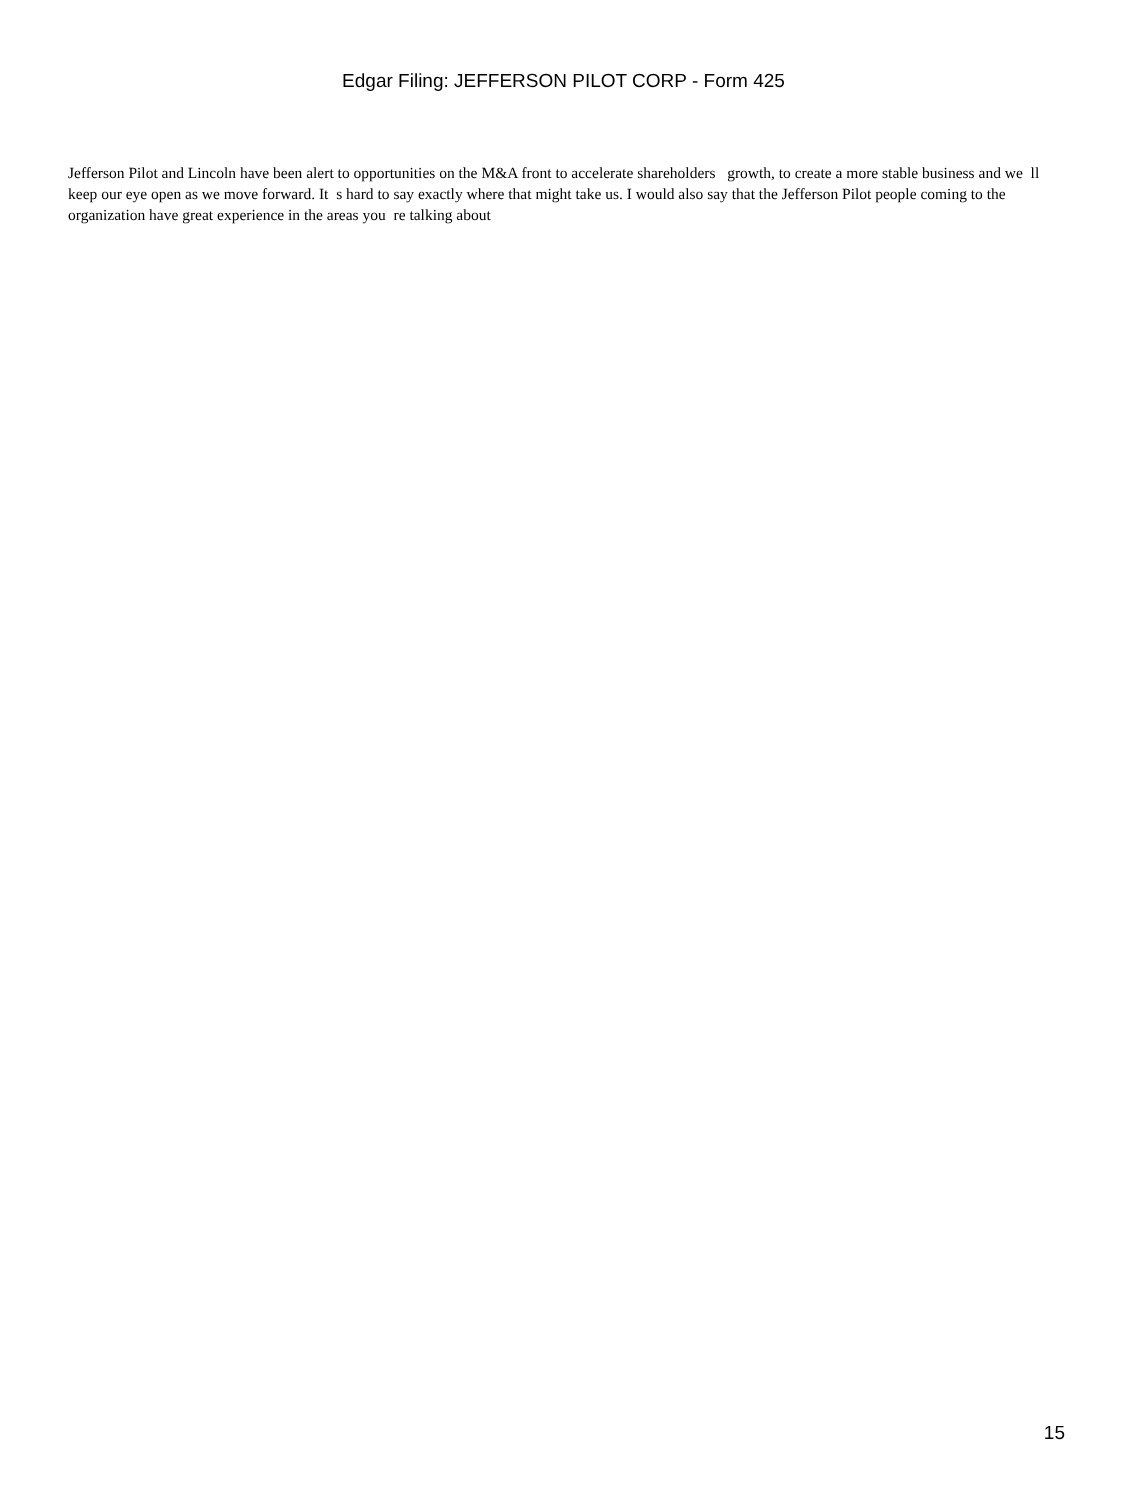Edgar Filing: JEFFERSON PILOT CORP - Form 425
Jefferson Pilot and Lincoln have been alert to opportunities on the M&A front to accelerate shareholders growth, to create a more stable business and we ll keep our eye open as we move forward. It s hard to say exactly where that might take us. I would also say that the Jefferson Pilot people coming to the organization have great experience in the areas you re talking about
15